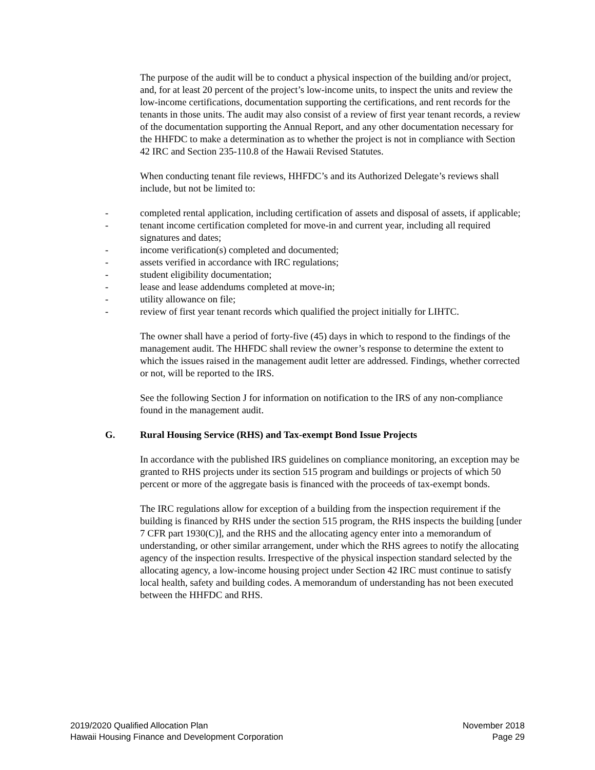The purpose of the audit will be to conduct a physical inspection of the building and/or project, and, for at least 20 percent of the project’s low-income units, to inspect the units and review the low-income certifications, documentation supporting the certifications, and rent records for the tenants in those units. The audit may also consist of a review of first year tenant records, a review of the documentation supporting the Annual Report, and any other documentation necessary for the HHFDC to make a determination as to whether the project is not in compliance with Section 42 IRC and Section 235-110.8 of the Hawaii Revised Statutes.
When conducting tenant file reviews, HHFDC’s and its Authorized Delegate’s reviews shall include, but not be limited to:
- completed rental application, including certification of assets and disposal of assets, if applicable;
- tenant income certification completed for move-in and current year, including all required signatures and dates;
- income verification(s) completed and documented;
- assets verified in accordance with IRC regulations;
- student eligibility documentation;
- lease and lease addendums completed at move-in;
- utility allowance on file;
- review of first year tenant records which qualified the project initially for LIHTC.
The owner shall have a period of forty-five (45) days in which to respond to the findings of the management audit. The HHFDC shall review the owner’s response to determine the extent to which the issues raised in the management audit letter are addressed. Findings, whether corrected or not, will be reported to the IRS.
See the following Section J for information on notification to the IRS of any non-compliance found in the management audit.
G. Rural Housing Service (RHS) and Tax-exempt Bond Issue Projects
In accordance with the published IRS guidelines on compliance monitoring, an exception may be granted to RHS projects under its section 515 program and buildings or projects of which 50 percent or more of the aggregate basis is financed with the proceeds of tax-exempt bonds.
The IRC regulations allow for exception of a building from the inspection requirement if the building is financed by RHS under the section 515 program, the RHS inspects the building [under 7 CFR part 1930(C)], and the RHS and the allocating agency enter into a memorandum of understanding, or other similar arrangement, under which the RHS agrees to notify the allocating agency of the inspection results. Irrespective of the physical inspection standard selected by the allocating agency, a low-income housing project under Section 42 IRC must continue to satisfy local health, safety and building codes. A memorandum of understanding has not been executed between the HHFDC and RHS.
2019/2020 Qualified Allocation Plan
Hawaii Housing Finance and Development Corporation
November 2018
Page 29